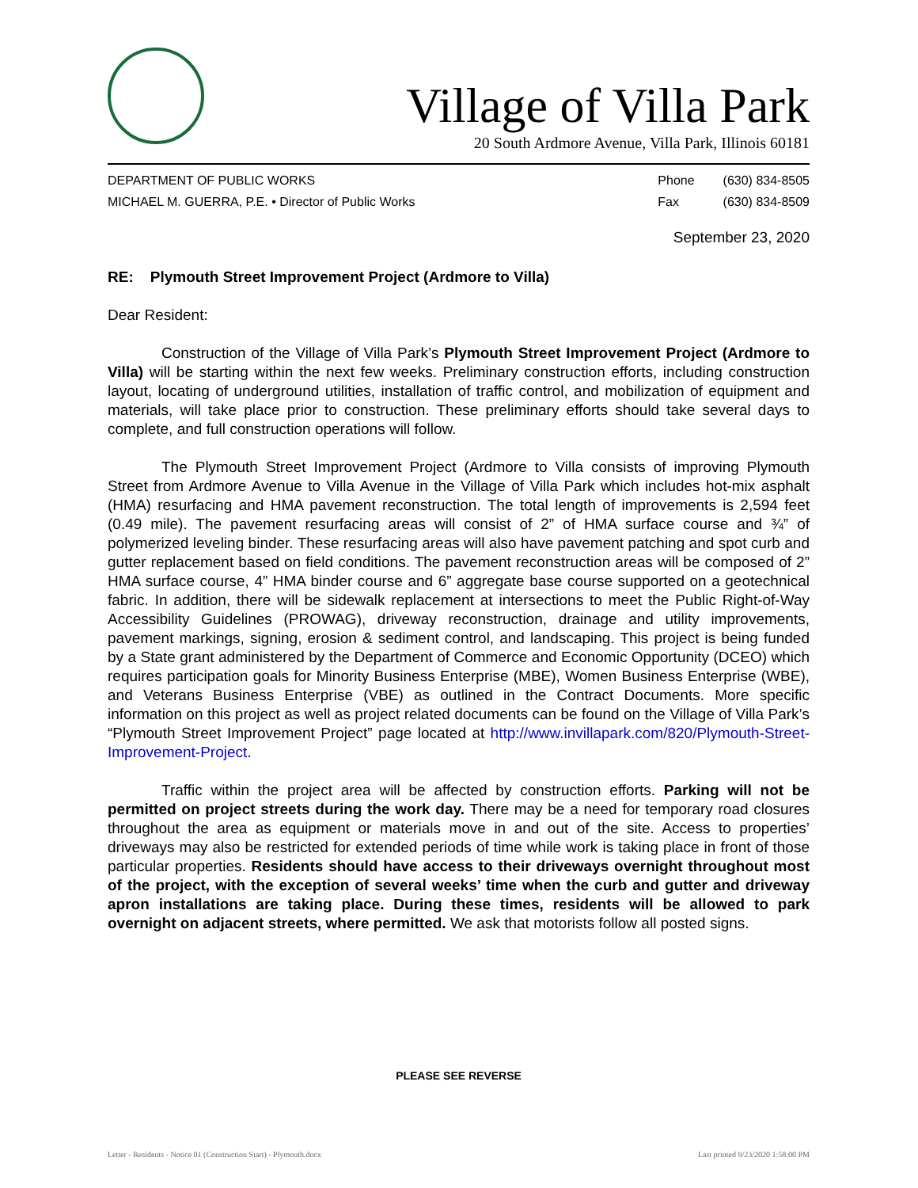Village of Villa Park
20 South Ardmore Avenue, Villa Park, Illinois 60181
DEPARTMENT OF PUBLIC WORKS
MICHAEL M. GUERRA, P.E. • Director of Public Works
| Phone | (630) 834-8505 |
| Fax | (630) 834-8509 |
September 23, 2020
RE: Plymouth Street Improvement Project (Ardmore to Villa)
Dear Resident:
Construction of the Village of Villa Park’s Plymouth Street Improvement Project (Ardmore to Villa) will be starting within the next few weeks. Preliminary construction efforts, including construction layout, locating of underground utilities, installation of traffic control, and mobilization of equipment and materials, will take place prior to construction. These preliminary efforts should take several days to complete, and full construction operations will follow.
The Plymouth Street Improvement Project (Ardmore to Villa consists of improving Plymouth Street from Ardmore Avenue to Villa Avenue in the Village of Villa Park which includes hot-mix asphalt (HMA) resurfacing and HMA pavement reconstruction. The total length of improvements is 2,594 feet (0.49 mile). The pavement resurfacing areas will consist of 2” of HMA surface course and ¾” of polymerized leveling binder. These resurfacing areas will also have pavement patching and spot curb and gutter replacement based on field conditions. The pavement reconstruction areas will be composed of 2” HMA surface course, 4” HMA binder course and 6” aggregate base course supported on a geotechnical fabric. In addition, there will be sidewalk replacement at intersections to meet the Public Right-of-Way Accessibility Guidelines (PROWAG), driveway reconstruction, drainage and utility improvements, pavement markings, signing, erosion & sediment control, and landscaping. This project is being funded by a State grant administered by the Department of Commerce and Economic Opportunity (DCEO) which requires participation goals for Minority Business Enterprise (MBE), Women Business Enterprise (WBE), and Veterans Business Enterprise (VBE) as outlined in the Contract Documents. More specific information on this project as well as project related documents can be found on the Village of Villa Park’s “Plymouth Street Improvement Project” page located at http://www.invillapark.com/820/Plymouth-Street-Improvement-Project.
Traffic within the project area will be affected by construction efforts. Parking will not be permitted on project streets during the work day. There may be a need for temporary road closures throughout the area as equipment or materials move in and out of the site. Access to properties’ driveways may also be restricted for extended periods of time while work is taking place in front of those particular properties. Residents should have access to their driveways overnight throughout most of the project, with the exception of several weeks’ time when the curb and gutter and driveway apron installations are taking place. During these times, residents will be allowed to park overnight on adjacent streets, where permitted. We ask that motorists follow all posted signs.
PLEASE SEE REVERSE
Letter - Residents - Notice 01 (Construction Start) - Plymouth.docx Last printed 9/23/2020 1:58:00 PM